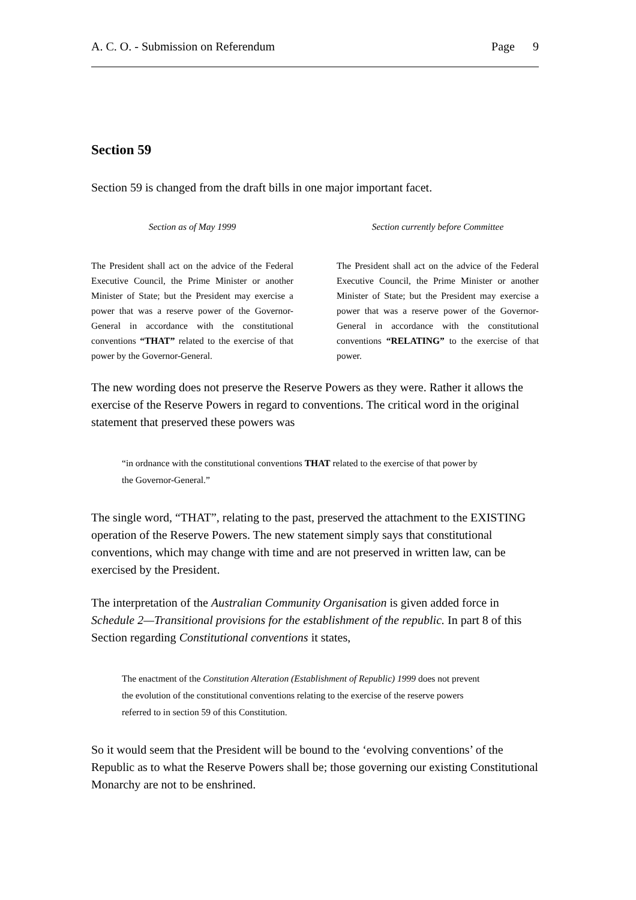A. C. O. - Submission on Referendum Page 9
Section 59
Section 59 is changed from the draft bills in one major important facet.
Section as of May 1999
The President shall act on the advice of the Federal Executive Council, the Prime Minister or another Minister of State; but the President may exercise a power that was a reserve power of the Governor-General in accordance with the constitutional conventions “THAT” related to the exercise of that power by the Governor-General.
Section currently before Committee
The President shall act on the advice of the Federal Executive Council, the Prime Minister or another Minister of State; but the President may exercise a power that was a reserve power of the Governor-General in accordance with the constitutional conventions “RELATING” to the exercise of that power.
The new wording does not preserve the Reserve Powers as they were. Rather it allows the exercise of the Reserve Powers in regard to conventions. The critical word in the original statement that preserved these powers was
“in ordnance with the constitutional conventions THAT related to the exercise of that power by the Governor-General.”
The single word, “THAT”, relating to the past, preserved the attachment to the EXISTING operation of the Reserve Powers. The new statement simply says that constitutional conventions, which may change with time and are not preserved in written law, can be exercised by the President.
The interpretation of the Australian Community Organisation is given added force in Schedule 2—Transitional provisions for the establishment of the republic. In part 8 of this Section regarding Constitutional conventions it states,
The enactment of the Constitution Alteration (Establishment of Republic) 1999 does not prevent the evolution of the constitutional conventions relating to the exercise of the reserve powers referred to in section 59 of this Constitution.
So it would seem that the President will be bound to the ‘evolving conventions’ of the Republic as to what the Reserve Powers shall be; those governing our existing Constitutional Monarchy are not to be enshrined.